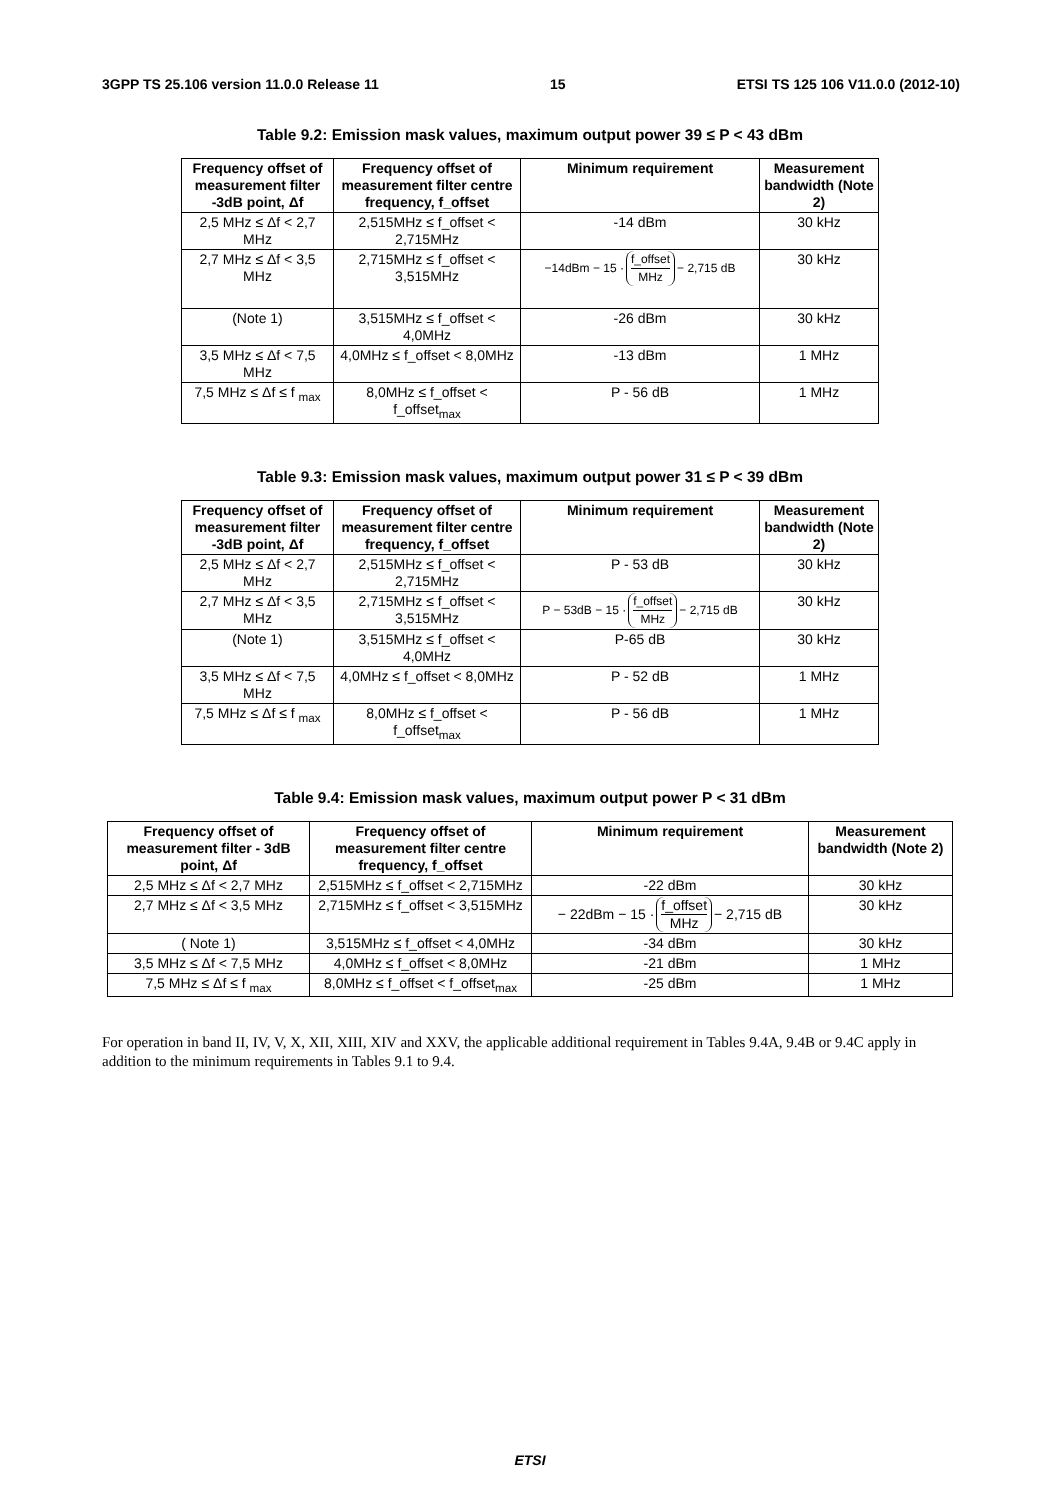3GPP TS 25.106 version 11.0.0 Release 11 15 ETSI TS 125 106 V11.0.0 (2012-10)
Table 9.2: Emission mask values, maximum output power 39 ≤ P < 43 dBm
| Frequency offset of measurement filter -3dB point, Δf | Frequency offset of measurement filter centre frequency, f_offset | Minimum requirement | Measurement bandwidth (Note 2) |
| --- | --- | --- | --- |
| 2,5 MHz ≤ Δf < 2,7 MHz | 2,515MHz ≤ f_offset < 2,715MHz | -14 dBm | 30 kHz |
| 2,7 MHz ≤ Δf < 3,5 MHz | 2,715MHz ≤ f_offset < 3,515MHz | −14dBm − 15 · f_offset MHz − 2,715 dB | 30 kHz |
| (Note 1) | 3,515MHz ≤ f_offset < 4,0MHz | -26 dBm | 30 kHz |
| 3,5 MHz ≤ Δf < 7,5 MHz | 4,0MHz ≤ f_offset < 8,0MHz | -13 dBm | 1 MHz |
| 7,5 MHz ≤ Δf ≤ f <sub>max</sub> | 8,0MHz ≤ f_offset < f_offset<sub>max</sub> | P - 56 dB | 1 MHz |
Table 9.3: Emission mask values, maximum output power 31 ≤ P < 39 dBm
| Frequency offset of measurement filter -3dB point, Δf | Frequency offset of measurement filter centre frequency, f_offset | Minimum requirement | Measurement bandwidth (Note 2) |
| --- | --- | --- | --- |
| 2,5 MHz ≤ Δf < 2,7 MHz | 2,515MHz ≤ f_offset < 2,715MHz | P - 53 dB | 30 kHz |
| 2,7 MHz ≤ Δf < 3,5 MHz | 2,715MHz ≤ f_offset < 3,515MHz | P − 53dB − 15 · f_offset MHz − 2,715 dB | 30 kHz |
| (Note 1) | 3,515MHz ≤ f_offset < 4,0MHz | P-65 dB | 30 kHz |
| 3,5 MHz ≤ Δf < 7,5 MHz | 4,0MHz ≤ f_offset < 8,0MHz | P - 52 dB | 1 MHz |
| 7,5 MHz ≤ Δf ≤ f <sub>max</sub> | 8,0MHz ≤ f_offset < f_offset<sub>max</sub> | P - 56 dB | 1 MHz |
Table 9.4: Emission mask values, maximum output power P < 31 dBm
| Frequency offset of measurement filter - 3dB point, Δf | Frequency offset of measurement filter centre frequency, f_offset | Minimum requirement | Measurement bandwidth (Note 2) |
| --- | --- | --- | --- |
| 2,5 MHz ≤ Δf < 2,7 MHz | 2,515MHz ≤ f_offset < 2,715MHz | -22 dBm | 30 kHz |
| 2,7 MHz ≤ Δf < 3,5 MHz | 2,715MHz ≤ f_offset < 3,515MHz | − 22dBm − 15 · f_offset MHz − 2,715 dB | 30 kHz |
| ( Note 1) | 3,515MHz ≤ f_offset < 4,0MHz | -34 dBm | 30 kHz |
| 3,5 MHz ≤ Δf < 7,5 MHz | 4,0MHz ≤ f_offset < 8,0MHz | -21 dBm | 1 MHz |
| 7,5 MHz ≤ Δf ≤ f <sub>max</sub> | 8,0MHz ≤ f_offset < f_offset<sub>max</sub> | -25 dBm | 1 MHz |
For operation in band II, IV, V, X, XII, XIII, XIV and XXV, the applicable additional requirement in Tables 9.4A, 9.4B or 9.4C apply in addition to the minimum requirements in Tables 9.1 to 9.4.
ETSI